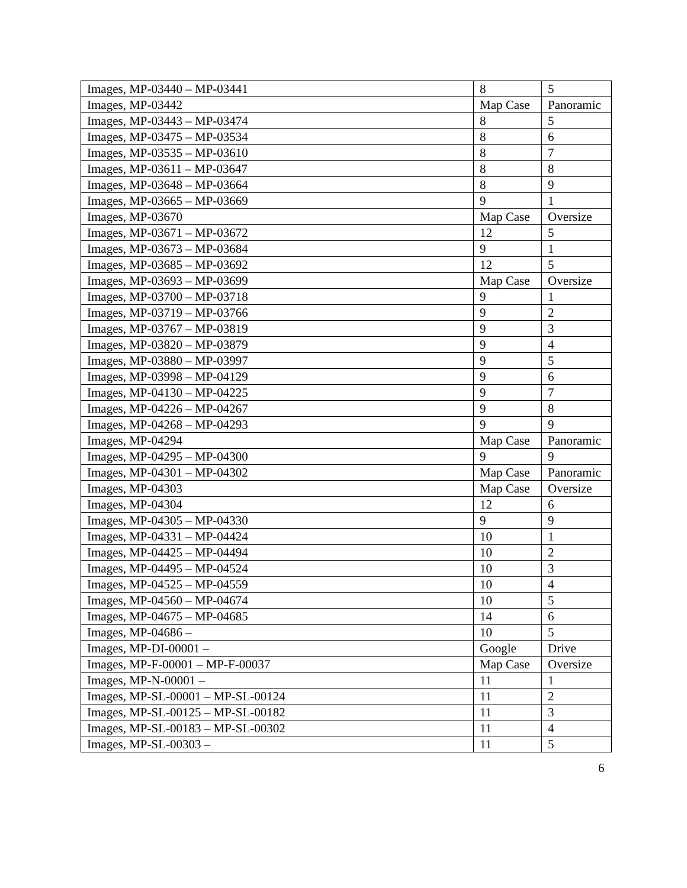| Images, MP-03440 – MP-03441 | 8 | 5 |
| Images, MP-03442 | Map Case | Panoramic |
| Images, MP-03443 – MP-03474 | 8 | 5 |
| Images, MP-03475 – MP-03534 | 8 | 6 |
| Images, MP-03535 – MP-03610 | 8 | 7 |
| Images, MP-03611 – MP-03647 | 8 | 8 |
| Images, MP-03648 – MP-03664 | 8 | 9 |
| Images, MP-03665 – MP-03669 | 9 | 1 |
| Images, MP-03670 | Map Case | Oversize |
| Images, MP-03671 – MP-03672 | 12 | 5 |
| Images, MP-03673 – MP-03684 | 9 | 1 |
| Images, MP-03685 – MP-03692 | 12 | 5 |
| Images, MP-03693 – MP-03699 | Map Case | Oversize |
| Images, MP-03700 – MP-03718 | 9 | 1 |
| Images, MP-03719 – MP-03766 | 9 | 2 |
| Images, MP-03767 – MP-03819 | 9 | 3 |
| Images, MP-03820 – MP-03879 | 9 | 4 |
| Images, MP-03880 – MP-03997 | 9 | 5 |
| Images, MP-03998 – MP-04129 | 9 | 6 |
| Images, MP-04130 – MP-04225 | 9 | 7 |
| Images, MP-04226 – MP-04267 | 9 | 8 |
| Images, MP-04268 – MP-04293 | 9 | 9 |
| Images, MP-04294 | Map Case | Panoramic |
| Images, MP-04295 – MP-04300 | 9 | 9 |
| Images, MP-04301 – MP-04302 | Map Case | Panoramic |
| Images, MP-04303 | Map Case | Oversize |
| Images, MP-04304 | 12 | 6 |
| Images, MP-04305 – MP-04330 | 9 | 9 |
| Images, MP-04331 – MP-04424 | 10 | 1 |
| Images, MP-04425 – MP-04494 | 10 | 2 |
| Images, MP-04495 – MP-04524 | 10 | 3 |
| Images, MP-04525 – MP-04559 | 10 | 4 |
| Images, MP-04560 – MP-04674 | 10 | 5 |
| Images, MP-04675 – MP-04685 | 14 | 6 |
| Images, MP-04686 – | 10 | 5 |
| Images, MP-DI-00001 – | Google | Drive |
| Images, MP-F-00001 – MP-F-00037 | Map Case | Oversize |
| Images, MP-N-00001 – | 11 | 1 |
| Images, MP-SL-00001 – MP-SL-00124 | 11 | 2 |
| Images, MP-SL-00125 – MP-SL-00182 | 11 | 3 |
| Images, MP-SL-00183 – MP-SL-00302 | 11 | 4 |
| Images, MP-SL-00303 – | 11 | 5 |
6